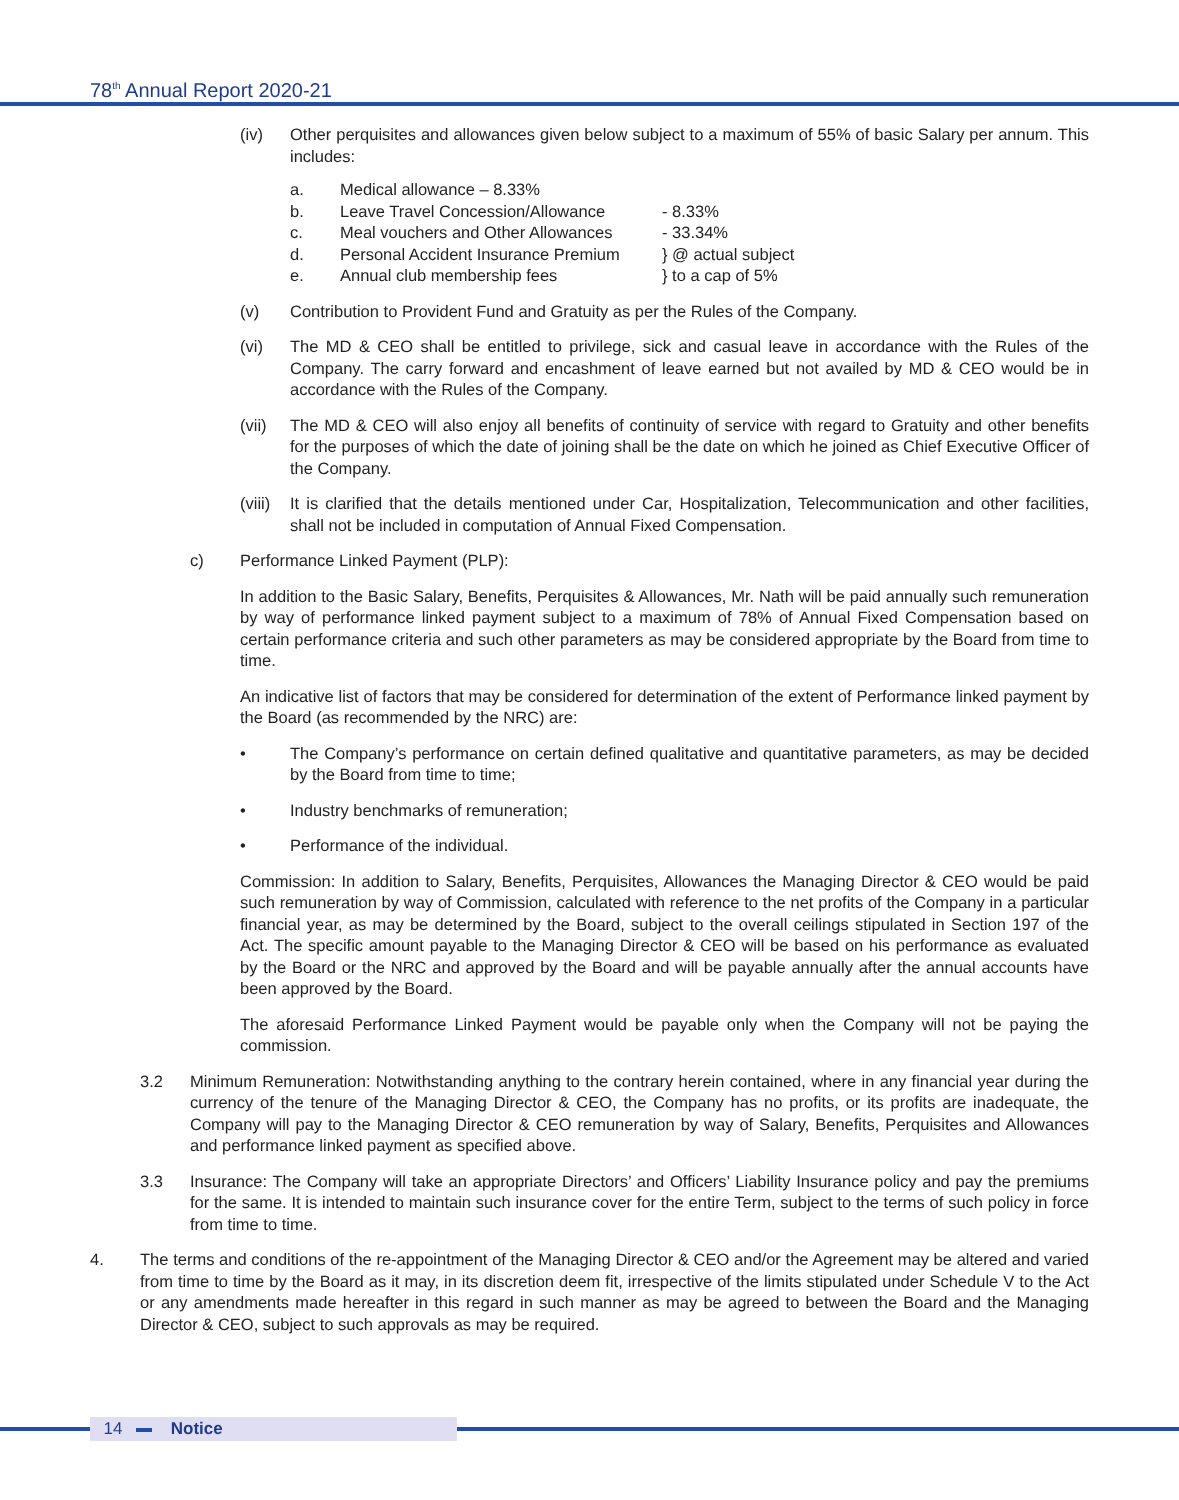78<sup>th</sup> Annual Report 2020-21
(iv) Other perquisites and allowances given below subject to a maximum of 55% of basic Salary per annum. This includes:
| a. | Medical allowance – 8.33% | |
| b. | Leave Travel Concession/Allowance | - 8.33% |
| c. | Meal vouchers and Other Allowances | - 33.34% |
| d. | Personal Accident Insurance Premium | } @ actual subject |
| e. | Annual club membership fees | } to a cap of 5% |
(v) Contribution to Provident Fund and Gratuity as per the Rules of the Company.
(vi) The MD & CEO shall be entitled to privilege, sick and casual leave in accordance with the Rules of the Company. The carry forward and encashment of leave earned but not availed by MD & CEO would be in accordance with the Rules of the Company.
(vii) The MD & CEO will also enjoy all benefits of continuity of service with regard to Gratuity and other benefits for the purposes of which the date of joining shall be the date on which he joined as Chief Executive Officer of the Company.
(viii) It is clarified that the details mentioned under Car, Hospitalization, Telecommunication and other facilities, shall not be included in computation of Annual Fixed Compensation.
c) Performance Linked Payment (PLP):
In addition to the Basic Salary, Benefits, Perquisites & Allowances, Mr. Nath will be paid annually such remuneration by way of performance linked payment subject to a maximum of 78% of Annual Fixed Compensation based on certain performance criteria and such other parameters as may be considered appropriate by the Board from time to time.
An indicative list of factors that may be considered for determination of the extent of Performance linked payment by the Board (as recommended by the NRC) are:
• The Company’s performance on certain defined qualitative and quantitative parameters, as may be decided by the Board from time to time;
• Industry benchmarks of remuneration;
• Performance of the individual.
Commission: In addition to Salary, Benefits, Perquisites, Allowances the Managing Director & CEO would be paid such remuneration by way of Commission, calculated with reference to the net profits of the Company in a particular financial year, as may be determined by the Board, subject to the overall ceilings stipulated in Section 197 of the Act. The specific amount payable to the Managing Director & CEO will be based on his performance as evaluated by the Board or the NRC and approved by the Board and will be payable annually after the annual accounts have been approved by the Board.
The aforesaid Performance Linked Payment would be payable only when the Company will not be paying the commission.
3.2 Minimum Remuneration: Notwithstanding anything to the contrary herein contained, where in any financial year during the currency of the tenure of the Managing Director & CEO, the Company has no profits, or its profits are inadequate, the Company will pay to the Managing Director & CEO remuneration by way of Salary, Benefits, Perquisites and Allowances and performance linked payment as specified above.
3.3 Insurance: The Company will take an appropriate Directors’ and Officers’ Liability Insurance policy and pay the premiums for the same. It is intended to maintain such insurance cover for the entire Term, subject to the terms of such policy in force from time to time.
4. The terms and conditions of the re-appointment of the Managing Director & CEO and/or the Agreement may be altered and varied from time to time by the Board as it may, in its discretion deem fit, irrespective of the limits stipulated under Schedule V to the Act or any amendments made hereafter in this regard in such manner as may be agreed to between the Board and the Managing Director & CEO, subject to such approvals as may be required.
14 Notice